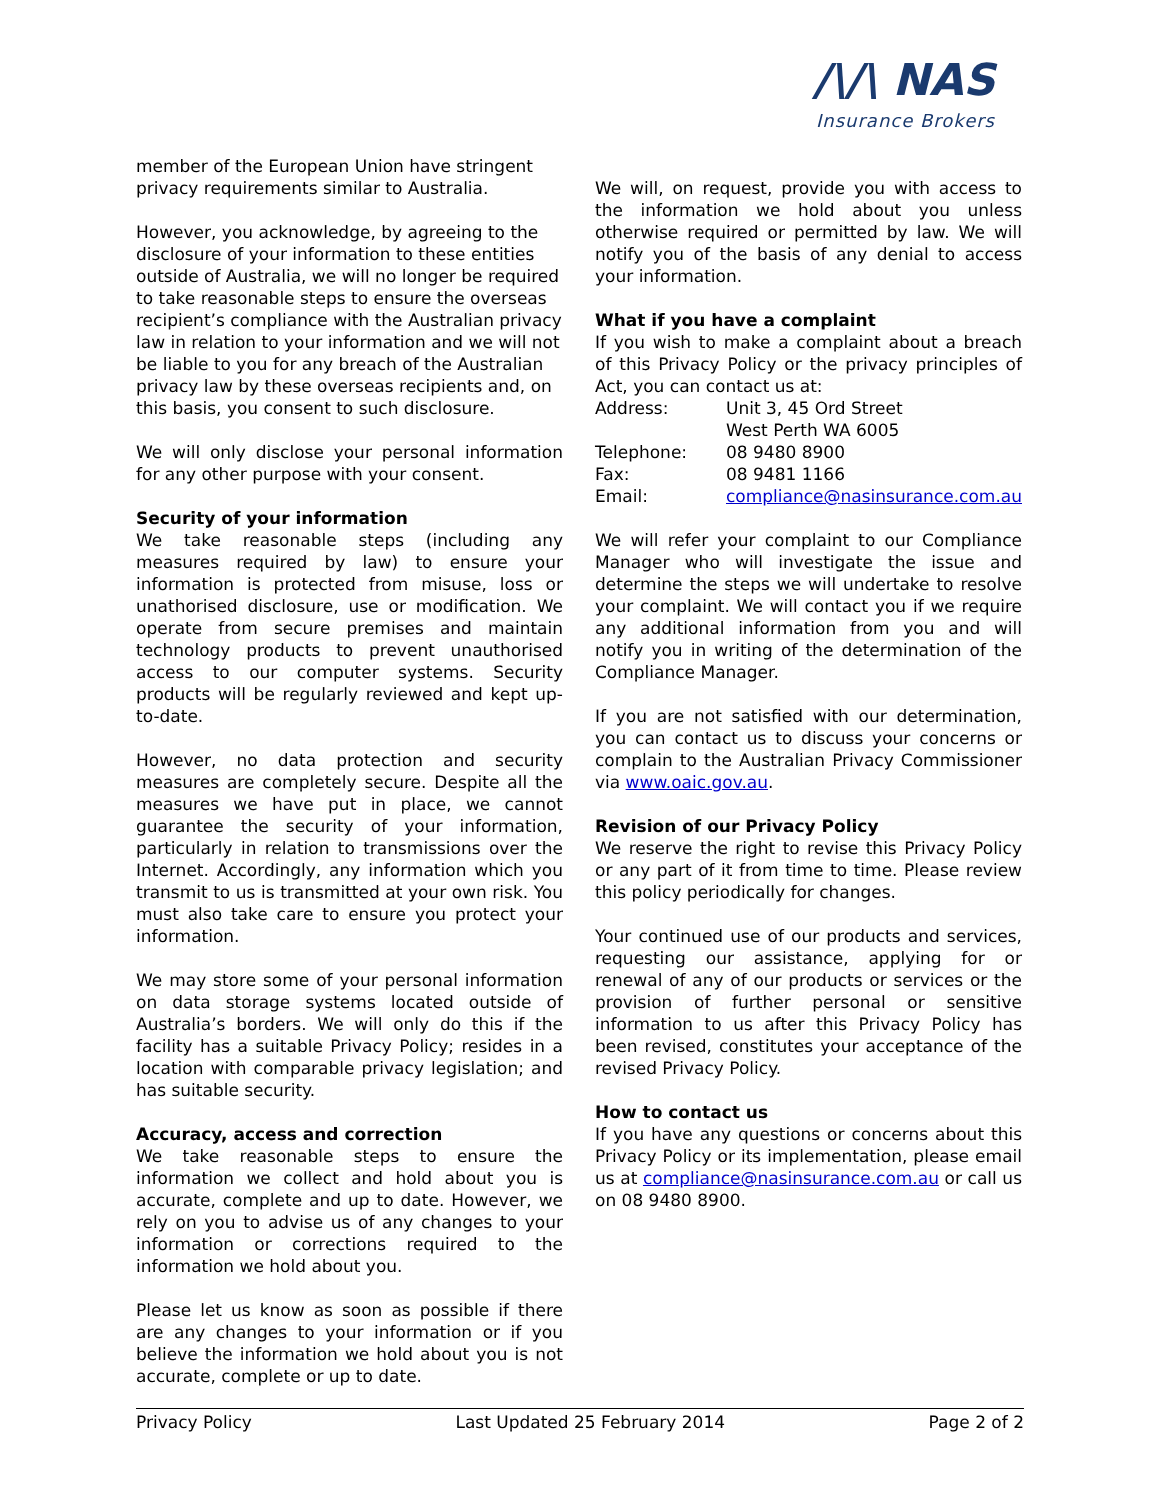/\/\ NAS
Insurance Brokers
member of the European Union have stringent privacy requirements similar to Australia.
However, you acknowledge, by agreeing to the disclosure of your information to these entities outside of Australia, we will no longer be required to take reasonable steps to ensure the overseas recipient’s compliance with the Australian privacy law in relation to your information and we will not be liable to you for any breach of the Australian privacy law by these overseas recipients and, on this basis, you consent to such disclosure.
We will only disclose your personal information for any other purpose with your consent.
Security of your information
We take reasonable steps (including any measures required by law) to ensure your information is protected from misuse, loss or unathorised disclosure, use or modification. We operate from secure premises and maintain technology products to prevent unauthorised access to our computer systems. Security products will be regularly reviewed and kept up-to-date.
However, no data protection and security measures are completely secure. Despite all the measures we have put in place, we cannot guarantee the security of your information, particularly in relation to transmissions over the Internet. Accordingly, any information which you transmit to us is transmitted at your own risk. You must also take care to ensure you protect your information.
We may store some of your personal information on data storage systems located outside of Australia’s borders. We will only do this if the facility has a suitable Privacy Policy; resides in a location with comparable privacy legislation; and has suitable security.
Accuracy, access and correction
We take reasonable steps to ensure the information we collect and hold about you is accurate, complete and up to date. However, we rely on you to advise us of any changes to your information or corrections required to the information we hold about you.
Please let us know as soon as possible if there are any changes to your information or if you believe the information we hold about you is not accurate, complete or up to date.
We will, on request, provide you with access to the information we hold about you unless otherwise required or permitted by law. We will notify you of the basis of any denial to access your information.
What if you have a complaint
If you wish to make a complaint about a breach of this Privacy Policy or the privacy principles of Act, you can contact us at:
| Address: | Unit 3, 45 Ord Street West Perth WA 6005 |
| Telephone: | 08 9480 8900 |
| Fax: | 08 9481 1166 |
| Email: | compliance@nasinsurance.com.au |
We will refer your complaint to our Compliance Manager who will investigate the issue and determine the steps we will undertake to resolve your complaint. We will contact you if we require any additional information from you and will notify you in writing of the determination of the Compliance Manager.
If you are not satisfied with our determination, you can contact us to discuss your concerns or complain to the Australian Privacy Commissioner via www.oaic.gov.au.
Revision of our Privacy Policy
We reserve the right to revise this Privacy Policy or any part of it from time to time. Please review this policy periodically for changes.
Your continued use of our products and services, requesting our assistance, applying for or renewal of any of our products or services or the provision of further personal or sensitive information to us after this Privacy Policy has been revised, constitutes your acceptance of the revised Privacy Policy.
How to contact us
If you have any questions or concerns about this Privacy Policy or its implementation, please email us at compliance@nasinsurance.com.au or call us on 08 9480 8900.
Privacy Policy Last Updated 25 February 2014 Page 2 of 2